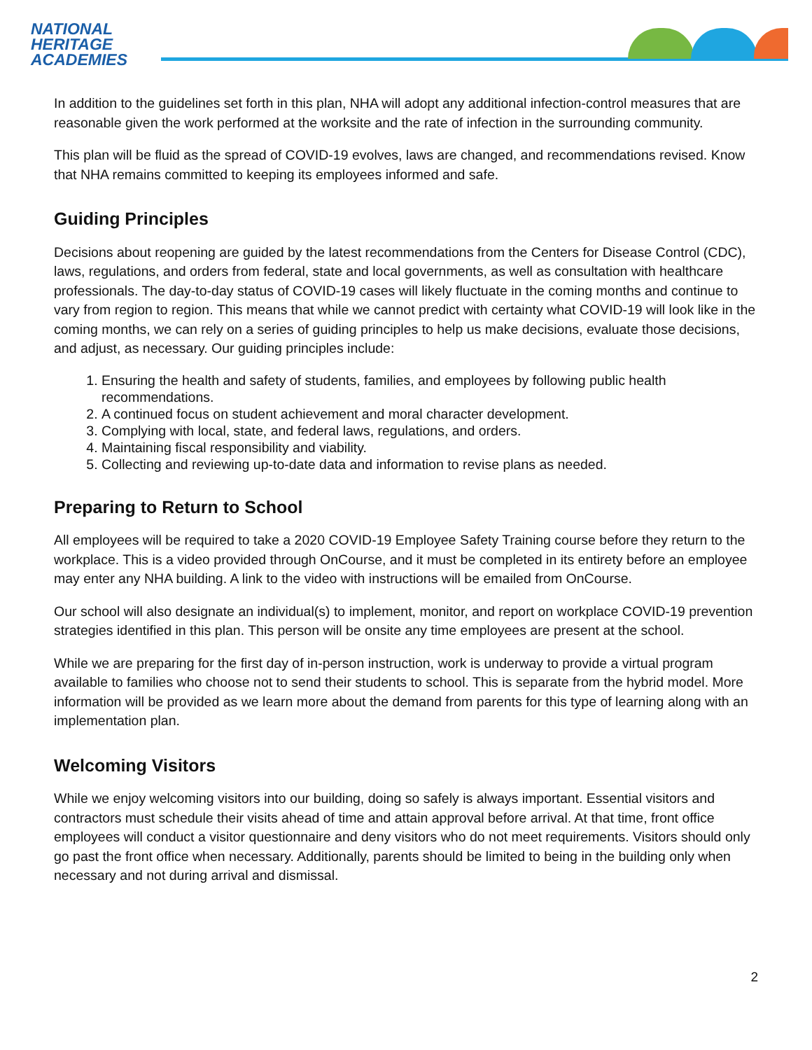NATIONAL
HERITAGE
ACADEMIES
In addition to the guidelines set forth in this plan, NHA will adopt any additional infection-control measures that are reasonable given the work performed at the worksite and the rate of infection in the surrounding community.
This plan will be fluid as the spread of COVID-19 evolves, laws are changed, and recommendations revised. Know that NHA remains committed to keeping its employees informed and safe.
Guiding Principles
Decisions about reopening are guided by the latest recommendations from the Centers for Disease Control (CDC), laws, regulations, and orders from federal, state and local governments, as well as consultation with healthcare professionals. The day-to-day status of COVID-19 cases will likely fluctuate in the coming months and continue to vary from region to region. This means that while we cannot predict with certainty what COVID-19 will look like in the coming months, we can rely on a series of guiding principles to help us make decisions, evaluate those decisions, and adjust, as necessary. Our guiding principles include:
1. Ensuring the health and safety of students, families, and employees by following public health recommendations.
2. A continued focus on student achievement and moral character development.
3. Complying with local, state, and federal laws, regulations, and orders.
4. Maintaining fiscal responsibility and viability.
5. Collecting and reviewing up-to-date data and information to revise plans as needed.
Preparing to Return to School
All employees will be required to take a 2020 COVID-19 Employee Safety Training course before they return to the workplace. This is a video provided through OnCourse, and it must be completed in its entirety before an employee may enter any NHA building. A link to the video with instructions will be emailed from OnCourse.
Our school will also designate an individual(s) to implement, monitor, and report on workplace COVID-19 prevention strategies identified in this plan. This person will be onsite any time employees are present at the school.
While we are preparing for the first day of in-person instruction, work is underway to provide a virtual program available to families who choose not to send their students to school. This is separate from the hybrid model. More information will be provided as we learn more about the demand from parents for this type of learning along with an implementation plan.
Welcoming Visitors
While we enjoy welcoming visitors into our building, doing so safely is always important. Essential visitors and contractors must schedule their visits ahead of time and attain approval before arrival. At that time, front office employees will conduct a visitor questionnaire and deny visitors who do not meet requirements. Visitors should only go past the front office when necessary. Additionally, parents should be limited to being in the building only when necessary and not during arrival and dismissal.
2